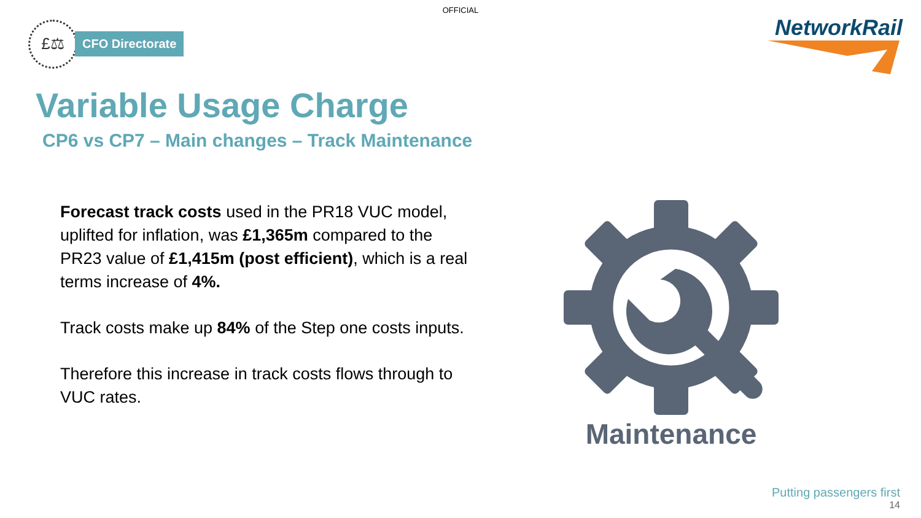OFFICIAL
£⚖
CFO Directorate
NetworkRail
Variable Usage Charge
CP6 vs CP7 – Main changes – Track Maintenance
Forecast track costs used in the PR18 VUC model, uplifted for inflation, was £1,365m compared to the PR23 value of £1,415m (post efficient), which is a real terms increase of 4%.
Track costs make up 84% of the Step one costs inputs.
Therefore this increase in track costs flows through to VUC rates.
Maintenance
Putting passengers first
14